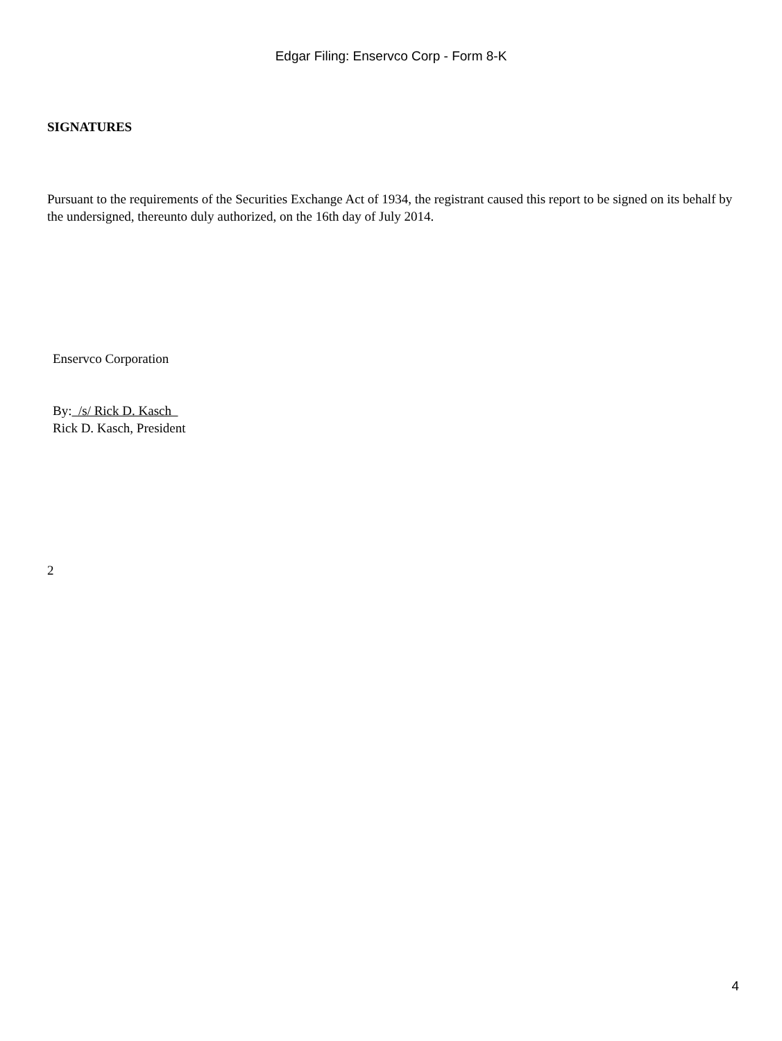Edgar Filing: Enservco Corp - Form 8-K
SIGNATURES
Pursuant to the requirements of the Securities Exchange Act of 1934, the registrant caused this report to be signed on its behalf by the undersigned, thereunto duly authorized, on the 16th day of July 2014.
Enservco Corporation
By: /s/ Rick D. Kasch
Rick D. Kasch, President
2
4